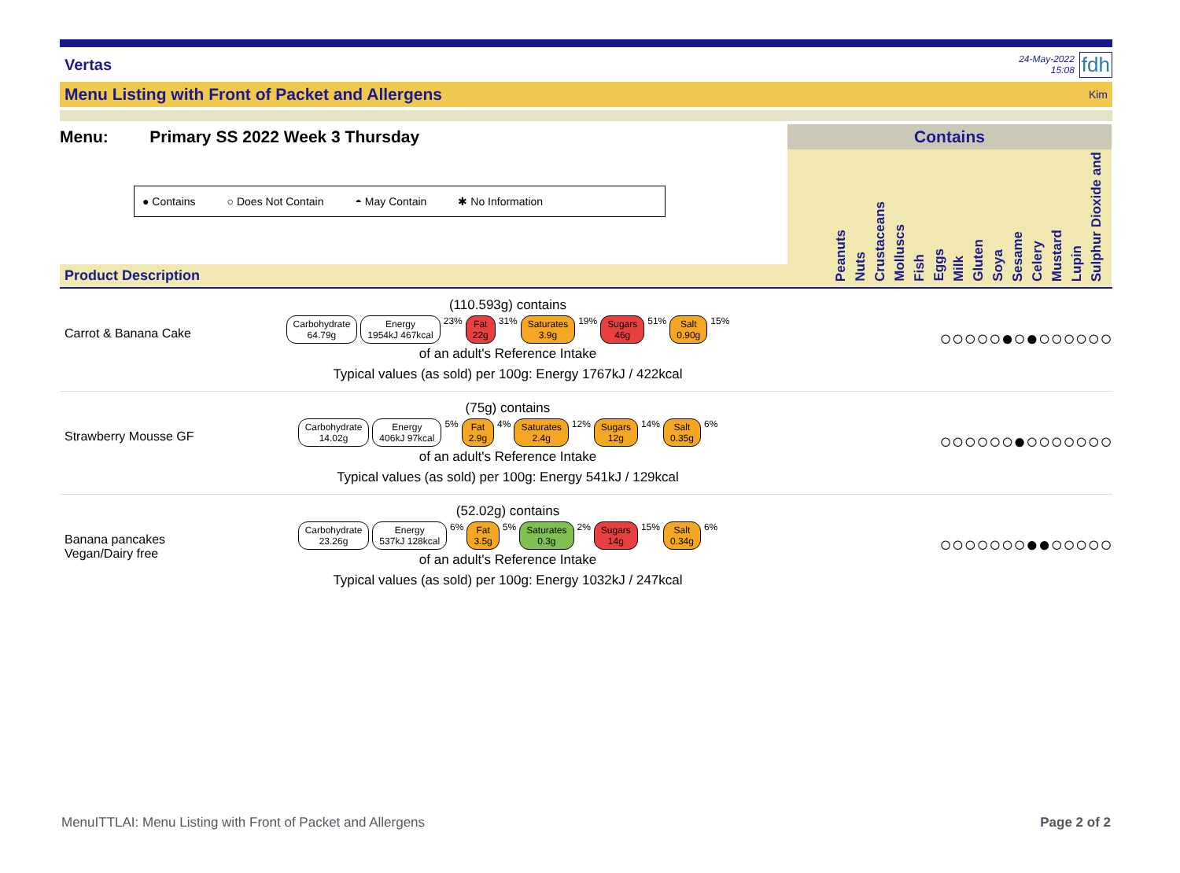Vertas
24-May-2022
15:08
fdh
Menu Listing with Front of Packet and Allergens Kim
Menu: Primary SS 2022 Week 3 Thursday
● Contains ○ Does Not Contain ◓ May Contain ✱ No Information
Product Description
Contains
Peanuts Nuts Crustaceans Molluscs Fish Eggs Milk Gluten Soya Sesame Celery Mustard Lupin Sulphur Dioxide and
Carrot & Banana Cake
(110.593g) contains
Carbohydrate
64.79g Energy
1954kJ 467kcal 23% Fat
22g 31% Saturates
3.9g 19% Sugars
46g 51% Salt
0.90g 15%
of an adult's Reference Intake
Typical values (as sold) per 100g: Energy 1767kJ / 422kcal
○○○○○●○●○○○○○○
Strawberry Mousse GF
(75g) contains
Carbohydrate
14.02g Energy
406kJ 97kcal 5% Fat
2.9g 4% Saturates
2.4g 12% Sugars
12g 14% Salt
0.35g 6%
of an adult's Reference Intake
Typical values (as sold) per 100g: Energy 541kJ / 129kcal
○○○○○○●○○○○○○○
Banana pancakes Vegan/Dairy free
(52.02g) contains
Carbohydrate
23.26g Energy
537kJ 128kcal 6% Fat
3.5g 5% Saturates
0.3g 2% Sugars
14g 15% Salt
0.34g 6%
of an adult's Reference Intake
Typical values (as sold) per 100g: Energy 1032kJ / 247kcal
○○○○○○○●●○○○○○
MenuITTLAI: Menu Listing with Front of Packet and Allergens Page 2 of 2